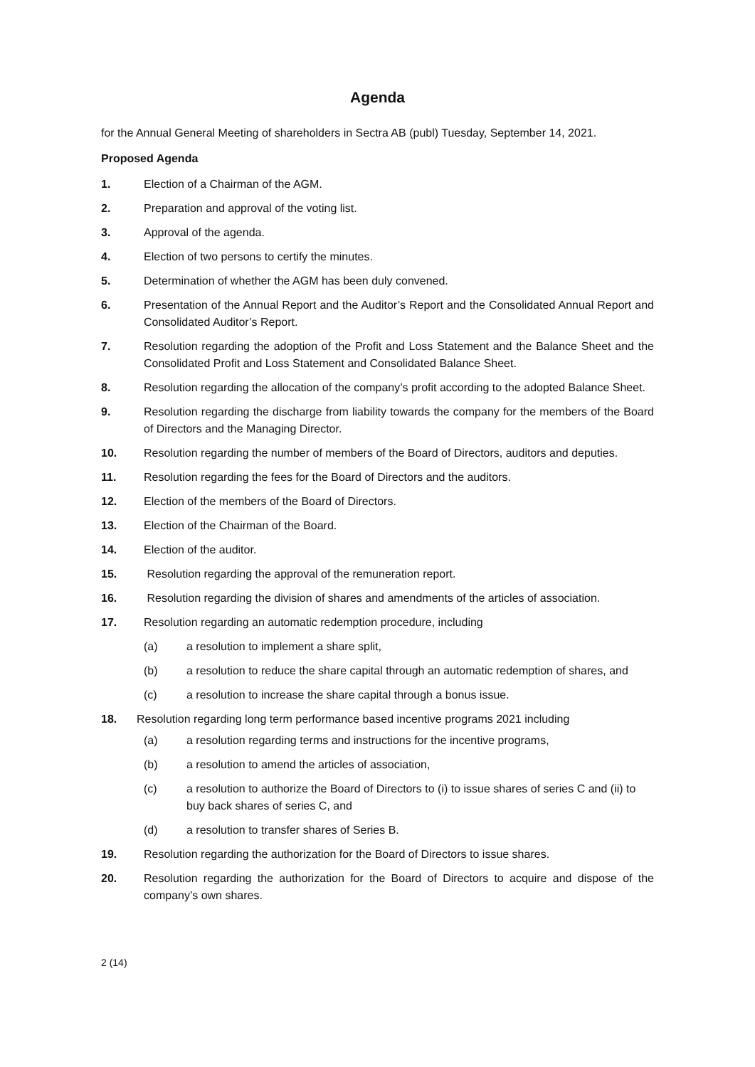Agenda
for the Annual General Meeting of shareholders in Sectra AB (publ) Tuesday, September 14, 2021.
Proposed Agenda
1. Election of a Chairman of the AGM.
2. Preparation and approval of the voting list.
3. Approval of the agenda.
4. Election of two persons to certify the minutes.
5. Determination of whether the AGM has been duly convened.
6. Presentation of the Annual Report and the Auditor’s Report and the Consolidated Annual Report and Consolidated Auditor’s Report.
7. Resolution regarding the adoption of the Profit and Loss Statement and the Balance Sheet and the Consolidated Profit and Loss Statement and Consolidated Balance Sheet.
8. Resolution regarding the allocation of the company’s profit according to the adopted Balance Sheet.
9. Resolution regarding the discharge from liability towards the company for the members of the Board of Directors and the Managing Director.
10. Resolution regarding the number of members of the Board of Directors, auditors and deputies.
11. Resolution regarding the fees for the Board of Directors and the auditors.
12. Election of the members of the Board of Directors.
13. Election of the Chairman of the Board.
14. Election of the auditor.
15. Resolution regarding the approval of the remuneration report.
16. Resolution regarding the division of shares and amendments of the articles of association.
17. Resolution regarding an automatic redemption procedure, including
(a) a resolution to implement a share split,
(b) a resolution to reduce the share capital through an automatic redemption of shares, and
(c) a resolution to increase the share capital through a bonus issue.
18. Resolution regarding long term performance based incentive programs 2021 including
(a) a resolution regarding terms and instructions for the incentive programs,
(b) a resolution to amend the articles of association,
(c) a resolution to authorize the Board of Directors to (i) to issue shares of series C and (ii) to buy back shares of series C, and
(d) a resolution to transfer shares of Series B.
19. Resolution regarding the authorization for the Board of Directors to issue shares.
20. Resolution regarding the authorization for the Board of Directors to acquire and dispose of the company’s own shares.
2 (14)